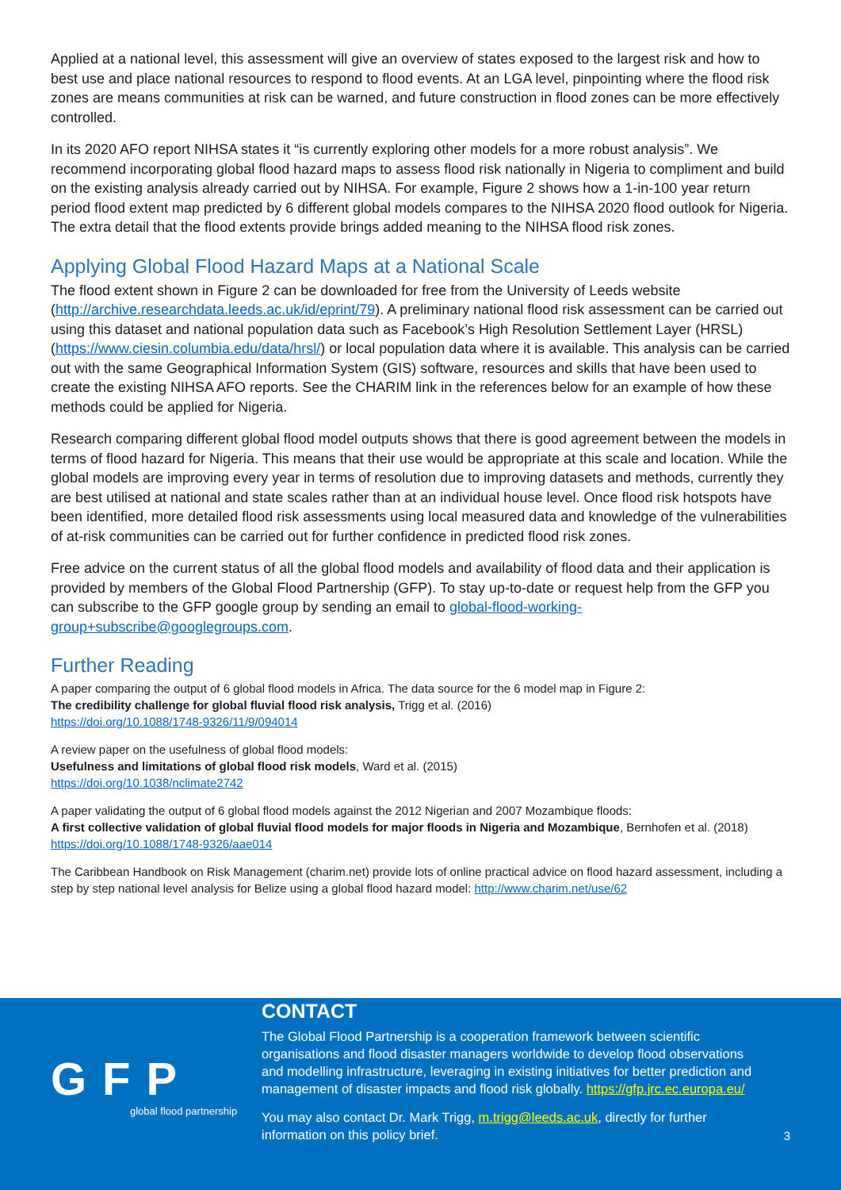Applied at a national level, this assessment will give an overview of states exposed to the largest risk and how to best use and place national resources to respond to flood events. At an LGA level, pinpointing where the flood risk zones are means communities at risk can be warned, and future construction in flood zones can be more effectively controlled.
In its 2020 AFO report NIHSA states it “is currently exploring other models for a more robust analysis”. We recommend incorporating global flood hazard maps to assess flood risk nationally in Nigeria to compliment and build on the existing analysis already carried out by NIHSA. For example, Figure 2 shows how a 1-in-100 year return period flood extent map predicted by 6 different global models compares to the NIHSA 2020 flood outlook for Nigeria. The extra detail that the flood extents provide brings added meaning to the NIHSA flood risk zones.
Applying Global Flood Hazard Maps at a National Scale
The flood extent shown in Figure 2 can be downloaded for free from the University of Leeds website (http://archive.researchdata.leeds.ac.uk/id/eprint/79). A preliminary national flood risk assessment can be carried out using this dataset and national population data such as Facebook’s High Resolution Settlement Layer (HRSL) (https://www.ciesin.columbia.edu/data/hrsl/) or local population data where it is available. This analysis can be carried out with the same Geographical Information System (GIS) software, resources and skills that have been used to create the existing NIHSA AFO reports. See the CHARIM link in the references below for an example of how these methods could be applied for Nigeria.
Research comparing different global flood model outputs shows that there is good agreement between the models in terms of flood hazard for Nigeria. This means that their use would be appropriate at this scale and location. While the global models are improving every year in terms of resolution due to improving datasets and methods, currently they are best utilised at national and state scales rather than at an individual house level. Once flood risk hotspots have been identified, more detailed flood risk assessments using local measured data and knowledge of the vulnerabilities of at-risk communities can be carried out for further confidence in predicted flood risk zones.
Free advice on the current status of all the global flood models and availability of flood data and their application is provided by members of the Global Flood Partnership (GFP). To stay up-to-date or request help from the GFP you can subscribe to the GFP google group by sending an email to global-flood-working-group+subscribe@googlegroups.com.
Further Reading
A paper comparing the output of 6 global flood models in Africa. The data source for the 6 model map in Figure 2:
The credibility challenge for global fluvial flood risk analysis, Trigg et al. (2016)
https://doi.org/10.1088/1748-9326/11/9/094014
A review paper on the usefulness of global flood models:
Usefulness and limitations of global flood risk models, Ward et al. (2015)
https://doi.org/10.1038/nclimate2742
A paper validating the output of 6 global flood models against the 2012 Nigerian and 2007 Mozambique floods:
A first collective validation of global fluvial flood models for major floods in Nigeria and Mozambique, Bernhofen et al. (2018)
https://doi.org/10.1088/1748-9326/aae014
The Caribbean Handbook on Risk Management (charim.net) provide lots of online practical advice on flood hazard assessment, including a step by step national level analysis for Belize using a global flood hazard model: http://www.charim.net/use/62
GFP
global flood partnership
CONTACT
The Global Flood Partnership is a cooperation framework between scientific organisations and flood disaster managers worldwide to develop flood observations and modelling infrastructure, leveraging in existing initiatives for better prediction and management of disaster impacts and flood risk globally. https://gfp.jrc.ec.europa.eu/
You may also contact Dr. Mark Trigg, m.trigg@leeds.ac.uk, directly for further information on this policy brief.
3